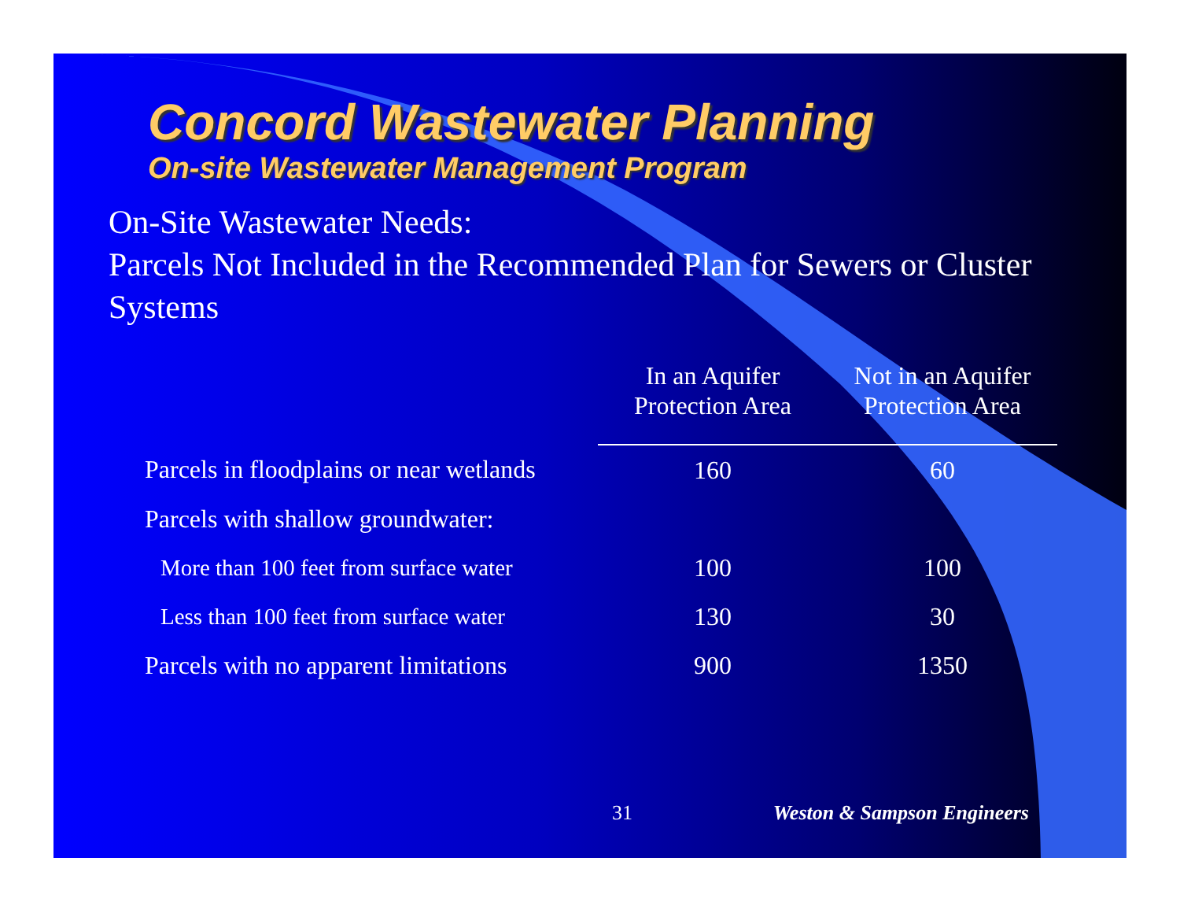Concord Wastewater Planning
On-site Wastewater Management Program
On-Site Wastewater Needs:
Parcels Not Included in the Recommended Plan for Sewers or Cluster Systems
| | In an Aquifer Protection Area | Not in an Aquifer Protection Area |
| Parcels in floodplains or near wetlands | 160 | 60 |
| Parcels with shallow groundwater: | | |
| More than 100 feet from surface water | 100 | 100 |
| Less than 100 feet from surface water | 130 | 30 |
| Parcels with no apparent limitations | 900 | 1350 |
31 Weston & Sampson Engineers